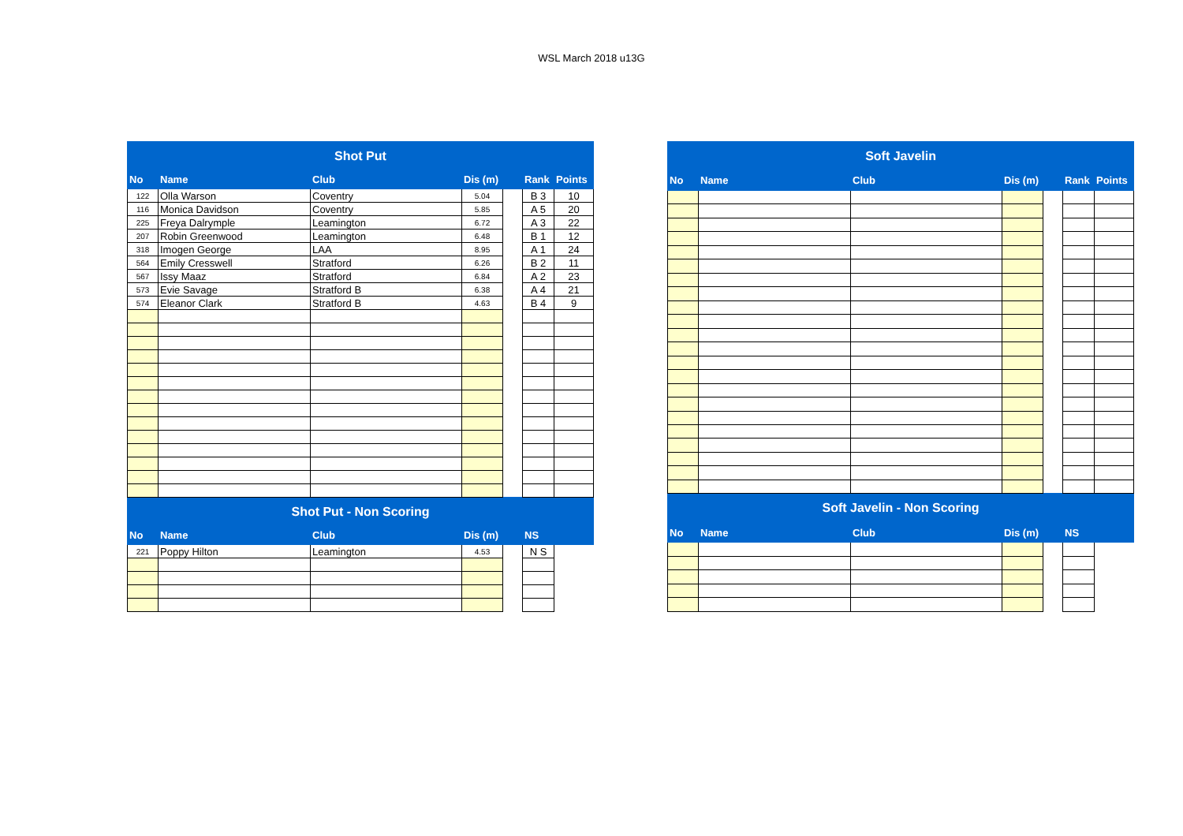WSL March 2018 u13G
| Shot Put | | | | | | |
| No | Name | Club | Dis (m) | | Rank | Points |
| 122 | Olla Warson | Coventry | 5.04 | | B 3 | 10 |
| 116 | Monica Davidson | Coventry | 5.85 | | A 5 | 20 |
| 225 | Freya Dalrymple | Leamington | 6.72 | | A 3 | 22 |
| 207 | Robin Greenwood | Leamington | 6.48 | | B 1 | 12 |
| 318 | Imogen George | LAA | 8.95 | | A 1 | 24 |
| 564 | Emily Cresswell | Stratford | 6.26 | | B 2 | 11 |
| 567 | Issy Maaz | Stratford | 6.84 | | A 2 | 23 |
| 573 | Evie Savage | Stratford B | 6.38 | | A 4 | 21 |
| 574 | Eleanor Clark | Stratford B | 4.63 | | B 4 | 9 |
| Shot Put - Non Scoring | | | | | | |
| No | Name | Club | Dis (m) | | NS | |
| 221 | Poppy Hilton | Leamington | 4.53 | | N S | |
| Soft Javelin | | | | | | |
| No | Name | Club | Dis (m) | | Rank | Points |
| Soft Javelin - Non Scoring | | | | | | |
| No | Name | Club | Dis (m) | | NS | |